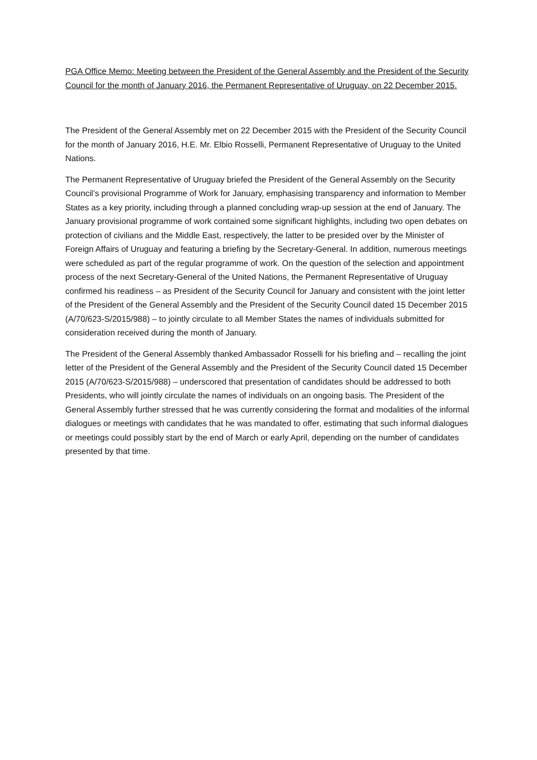PGA Office Memo: Meeting between the President of the General Assembly and the President of the Security Council for the month of January 2016, the Permanent Representative of Uruguay, on 22 December 2015.
The President of the General Assembly met on 22 December 2015 with the President of the Security Council for the month of January 2016, H.E. Mr. Elbio Rosselli, Permanent Representative of Uruguay to the United Nations.
The Permanent Representative of Uruguay briefed the President of the General Assembly on the Security Council’s provisional Programme of Work for January, emphasising transparency and information to Member States as a key priority, including through a planned concluding wrap-up session at the end of January. The January provisional programme of work contained some significant highlights, including two open debates on protection of civilians and the Middle East, respectively, the latter to be presided over by the Minister of Foreign Affairs of Uruguay and featuring a briefing by the Secretary-General. In addition, numerous meetings were scheduled as part of the regular programme of work. On the question of the selection and appointment process of the next Secretary-General of the United Nations, the Permanent Representative of Uruguay confirmed his readiness – as President of the Security Council for January and consistent with the joint letter of the President of the General Assembly and the President of the Security Council dated 15 December 2015 (A/70/623-S/2015/988) – to jointly circulate to all Member States the names of individuals submitted for consideration received during the month of January.
The President of the General Assembly thanked Ambassador Rosselli for his briefing and – recalling the joint letter of the President of the General Assembly and the President of the Security Council dated 15 December 2015 (A/70/623-S/2015/988) – underscored that presentation of candidates should be addressed to both Presidents, who will jointly circulate the names of individuals on an ongoing basis. The President of the General Assembly further stressed that he was currently considering the format and modalities of the informal dialogues or meetings with candidates that he was mandated to offer, estimating that such informal dialogues or meetings could possibly start by the end of March or early April, depending on the number of candidates presented by that time.